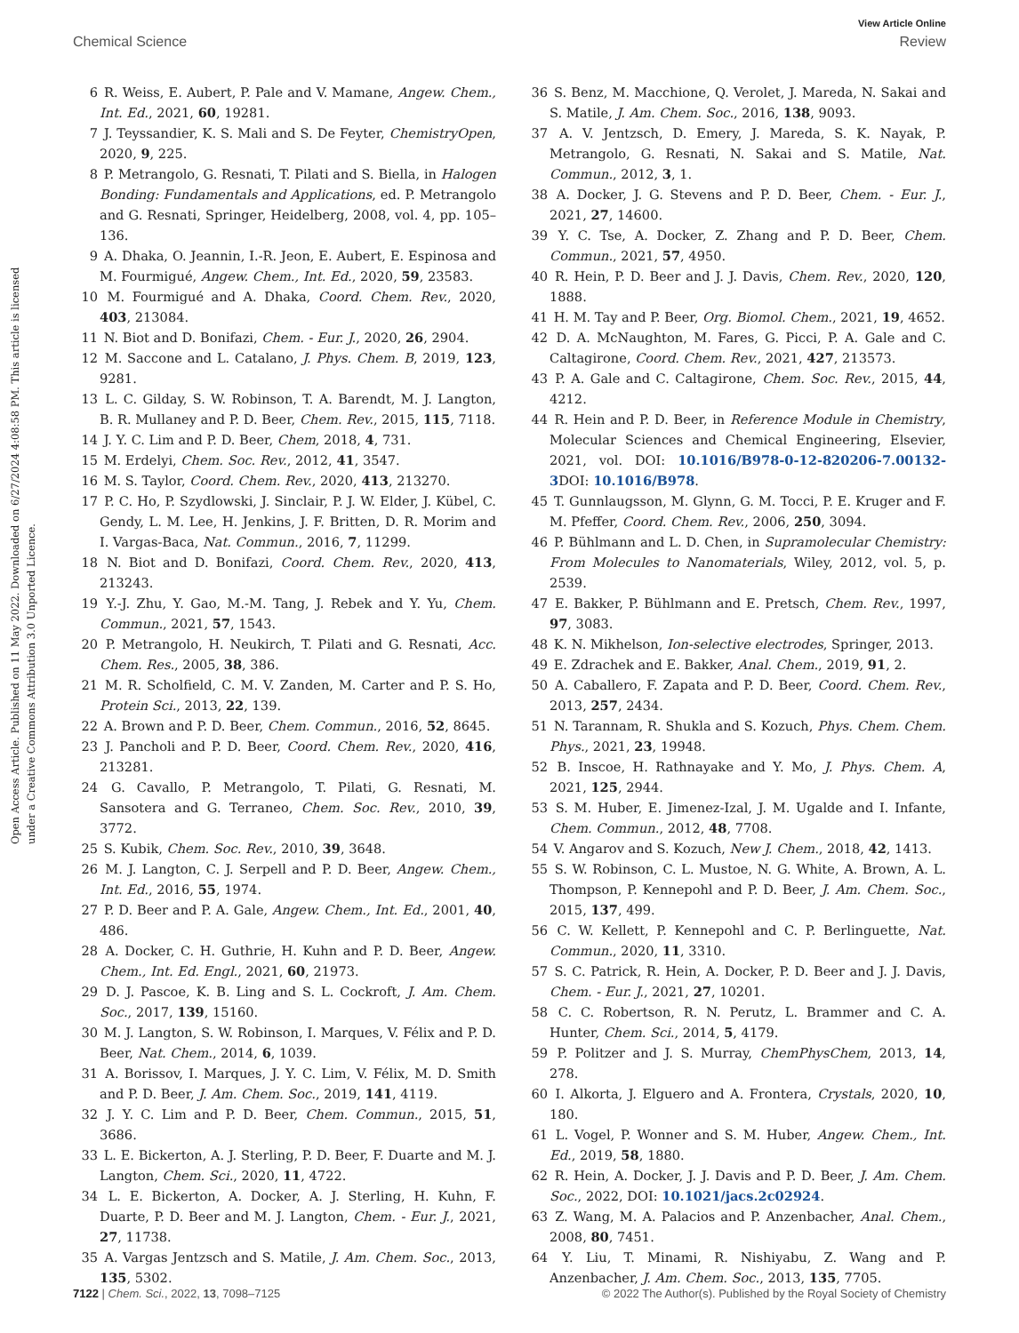View Article Online
Chemical Science Review
Open Access Article. Published on 11 May 2022. Downloaded on 6/27/2024 4:08:58 PM. This article is licensed under a Creative Commons Attribution 3.0 Unported Licence.
6 R. Weiss, E. Aubert, P. Pale and V. Mamane, Angew. Chem., Int. Ed., 2021, 60, 19281.
7 J. Teyssandier, K. S. Mali and S. De Feyter, ChemistryOpen, 2020, 9, 225.
8 P. Metrangolo, G. Resnati, T. Pilati and S. Biella, in Halogen Bonding: Fundamentals and Applications, ed. P. Metrangolo and G. Resnati, Springer, Heidelberg, 2008, vol. 4, pp. 105–136.
9 A. Dhaka, O. Jeannin, I.-R. Jeon, E. Aubert, E. Espinosa and M. Fourmigué, Angew. Chem., Int. Ed., 2020, 59, 23583.
10 M. Fourmigué and A. Dhaka, Coord. Chem. Rev., 2020, 403, 213084.
11 N. Biot and D. Bonifazi, Chem. - Eur. J., 2020, 26, 2904.
12 M. Saccone and L. Catalano, J. Phys. Chem. B, 2019, 123, 9281.
13 L. C. Gilday, S. W. Robinson, T. A. Barendt, M. J. Langton, B. R. Mullaney and P. D. Beer, Chem. Rev., 2015, 115, 7118.
14 J. Y. C. Lim and P. D. Beer, Chem, 2018, 4, 731.
15 M. Erdelyi, Chem. Soc. Rev., 2012, 41, 3547.
16 M. S. Taylor, Coord. Chem. Rev., 2020, 413, 213270.
17 P. C. Ho, P. Szydlowski, J. Sinclair, P. J. W. Elder, J. Kübel, C. Gendy, L. M. Lee, H. Jenkins, J. F. Britten, D. R. Morim and I. Vargas-Baca, Nat. Commun., 2016, 7, 11299.
18 N. Biot and D. Bonifazi, Coord. Chem. Rev., 2020, 413, 213243.
19 Y.-J. Zhu, Y. Gao, M.-M. Tang, J. Rebek and Y. Yu, Chem. Commun., 2021, 57, 1543.
20 P. Metrangolo, H. Neukirch, T. Pilati and G. Resnati, Acc. Chem. Res., 2005, 38, 386.
21 M. R. Scholfield, C. M. V. Zanden, M. Carter and P. S. Ho, Protein Sci., 2013, 22, 139.
22 A. Brown and P. D. Beer, Chem. Commun., 2016, 52, 8645.
23 J. Pancholi and P. D. Beer, Coord. Chem. Rev., 2020, 416, 213281.
24 G. Cavallo, P. Metrangolo, T. Pilati, G. Resnati, M. Sansotera and G. Terraneo, Chem. Soc. Rev., 2010, 39, 3772.
25 S. Kubik, Chem. Soc. Rev., 2010, 39, 3648.
26 M. J. Langton, C. J. Serpell and P. D. Beer, Angew. Chem., Int. Ed., 2016, 55, 1974.
27 P. D. Beer and P. A. Gale, Angew. Chem., Int. Ed., 2001, 40, 486.
28 A. Docker, C. H. Guthrie, H. Kuhn and P. D. Beer, Angew. Chem., Int. Ed. Engl., 2021, 60, 21973.
29 D. J. Pascoe, K. B. Ling and S. L. Cockroft, J. Am. Chem. Soc., 2017, 139, 15160.
30 M. J. Langton, S. W. Robinson, I. Marques, V. Félix and P. D. Beer, Nat. Chem., 2014, 6, 1039.
31 A. Borissov, I. Marques, J. Y. C. Lim, V. Félix, M. D. Smith and P. D. Beer, J. Am. Chem. Soc., 2019, 141, 4119.
32 J. Y. C. Lim and P. D. Beer, Chem. Commun., 2015, 51, 3686.
33 L. E. Bickerton, A. J. Sterling, P. D. Beer, F. Duarte and M. J. Langton, Chem. Sci., 2020, 11, 4722.
34 L. E. Bickerton, A. Docker, A. J. Sterling, H. Kuhn, F. Duarte, P. D. Beer and M. J. Langton, Chem. - Eur. J., 2021, 27, 11738.
35 A. Vargas Jentzsch and S. Matile, J. Am. Chem. Soc., 2013, 135, 5302.
36 S. Benz, M. Macchione, Q. Verolet, J. Mareda, N. Sakai and S. Matile, J. Am. Chem. Soc., 2016, 138, 9093.
37 A. V. Jentzsch, D. Emery, J. Mareda, S. K. Nayak, P. Metrangolo, G. Resnati, N. Sakai and S. Matile, Nat. Commun., 2012, 3, 1.
38 A. Docker, J. G. Stevens and P. D. Beer, Chem. - Eur. J., 2021, 27, 14600.
39 Y. C. Tse, A. Docker, Z. Zhang and P. D. Beer, Chem. Commun., 2021, 57, 4950.
40 R. Hein, P. D. Beer and J. J. Davis, Chem. Rev., 2020, 120, 1888.
41 H. M. Tay and P. Beer, Org. Biomol. Chem., 2021, 19, 4652.
42 D. A. McNaughton, M. Fares, G. Picci, P. A. Gale and C. Caltagirone, Coord. Chem. Rev., 2021, 427, 213573.
43 P. A. Gale and C. Caltagirone, Chem. Soc. Rev., 2015, 44, 4212.
44 R. Hein and P. D. Beer, in Reference Module in Chemistry, Molecular Sciences and Chemical Engineering, Elsevier, 2021, vol. DOI: 10.1016/B978-0-12-820206-7.00132-3 DOI: 10.1016/B978.
45 T. Gunnlaugsson, M. Glynn, G. M. Tocci, P. E. Kruger and F. M. Pfeffer, Coord. Chem. Rev., 2006, 250, 3094.
46 P. Bühlmann and L. D. Chen, in Supramolecular Chemistry: From Molecules to Nanomaterials, Wiley, 2012, vol. 5, p. 2539.
47 E. Bakker, P. Bühlmann and E. Pretsch, Chem. Rev., 1997, 97, 3083.
48 K. N. Mikhelson, Ion-selective electrodes, Springer, 2013.
49 E. Zdrachek and E. Bakker, Anal. Chem., 2019, 91, 2.
50 A. Caballero, F. Zapata and P. D. Beer, Coord. Chem. Rev., 2013, 257, 2434.
51 N. Tarannam, R. Shukla and S. Kozuch, Phys. Chem. Chem. Phys., 2021, 23, 19948.
52 B. Inscoe, H. Rathnayake and Y. Mo, J. Phys. Chem. A, 2021, 125, 2944.
53 S. M. Huber, E. Jimenez-Izal, J. M. Ugalde and I. Infante, Chem. Commun., 2012, 48, 7708.
54 V. Angarov and S. Kozuch, New J. Chem., 2018, 42, 1413.
55 S. W. Robinson, C. L. Mustoe, N. G. White, A. Brown, A. L. Thompson, P. Kennepohl and P. D. Beer, J. Am. Chem. Soc., 2015, 137, 499.
56 C. W. Kellett, P. Kennepohl and C. P. Berlinguette, Nat. Commun., 2020, 11, 3310.
57 S. C. Patrick, R. Hein, A. Docker, P. D. Beer and J. J. Davis, Chem. - Eur. J., 2021, 27, 10201.
58 C. C. Robertson, R. N. Perutz, L. Brammer and C. A. Hunter, Chem. Sci., 2014, 5, 4179.
59 P. Politzer and J. S. Murray, ChemPhysChem, 2013, 14, 278.
60 I. Alkorta, J. Elguero and A. Frontera, Crystals, 2020, 10, 180.
61 L. Vogel, P. Wonner and S. M. Huber, Angew. Chem., Int. Ed., 2019, 58, 1880.
62 R. Hein, A. Docker, J. J. Davis and P. D. Beer, J. Am. Chem. Soc., 2022, DOI: 10.1021/jacs.2c02924.
63 Z. Wang, M. A. Palacios and P. Anzenbacher, Anal. Chem., 2008, 80, 7451.
64 Y. Liu, T. Minami, R. Nishiyabu, Z. Wang and P. Anzenbacher, J. Am. Chem. Soc., 2013, 135, 7705.
7122 | Chem. Sci., 2022, 13, 7098–7125 © 2022 The Author(s). Published by the Royal Society of Chemistry